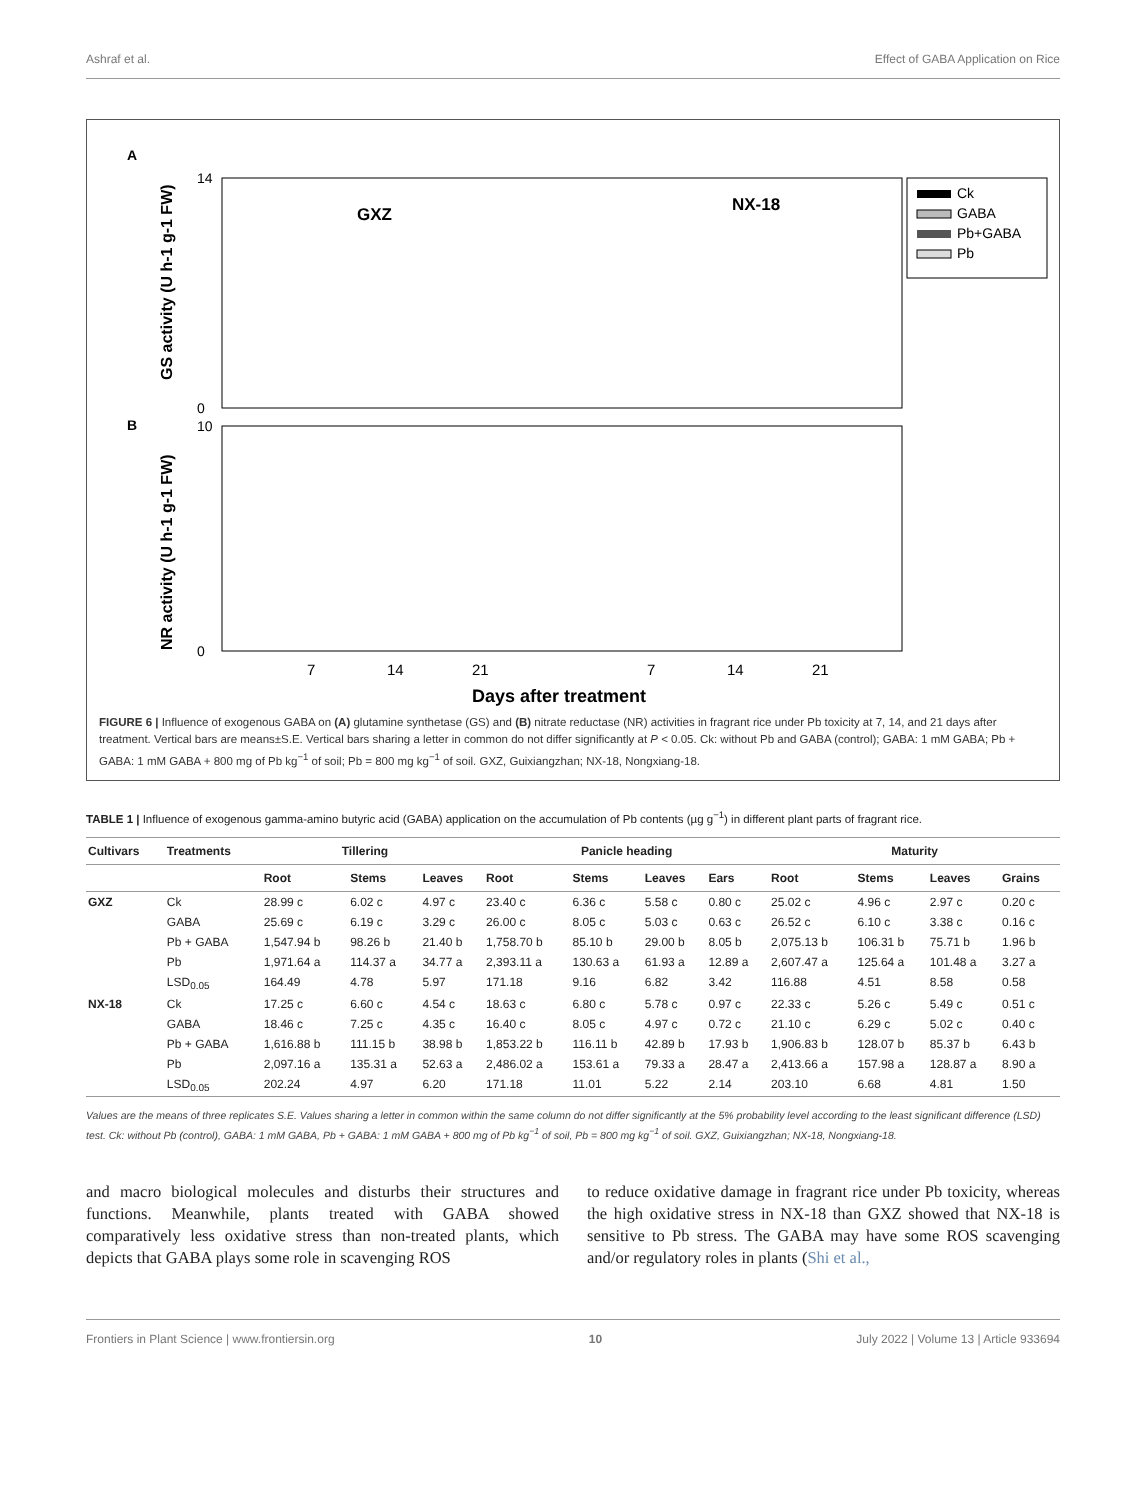Ashraf et al. Effect of GABA Application on Rice
A
B
GXZ
NX-18
0
14
0
10
GS activity (U h-1 g-1 FW)
NR activity (U h-1 g-1 FW)
Ck
GABA
Pb+GABA
Pb
7
14
21
7
14
21
Days after treatment
FIGURE 6 | Influence of exogenous GABA on (A) glutamine synthetase (GS) and (B) nitrate reductase (NR) activities in fragrant rice under Pb toxicity at 7, 14, and 21 days after treatment. Vertical bars are means±S.E. Vertical bars sharing a letter in common do not differ significantly at P < 0.05. Ck: without Pb and GABA (control); GABA: 1 mM GABA; Pb + GABA: 1 mM GABA + 800 mg of Pb kg<sup>−1</sup> of soil; Pb = 800 mg kg<sup>−1</sup> of soil. GXZ, Guixiangzhan; NX-18, Nongxiang-18.
TABLE 1 | Influence of exogenous gamma-amino butyric acid (GABA) application on the accumulation of Pb contents (µg g<sup>−1</sup>) in different plant parts of fragrant rice.
| Cultivars | Treatments | Tillering | | | Panicle heading | | | | Maturity | | | |
| --- | --- | --- | --- | --- | --- | --- | --- | --- | --- | --- | --- | --- |
| | | Root | Stems | Leaves | Root | Stems | Leaves | Ears | Root | Stems | Leaves | Grains |
| GXZ | Ck | 28.99 c | 6.02 c | 4.97 c | 23.40 c | 6.36 c | 5.58 c | 0.80 c | 25.02 c | 4.96 c | 2.97 c | 0.20 c |
| | GABA | 25.69 c | 6.19 c | 3.29 c | 26.00 c | 8.05 c | 5.03 c | 0.63 c | 26.52 c | 6.10 c | 3.38 c | 0.16 c |
| | Pb + GABA | 1,547.94 b | 98.26 b | 21.40 b | 1,758.70 b | 85.10 b | 29.00 b | 8.05 b | 2,075.13 b | 106.31 b | 75.71 b | 1.96 b |
| | Pb | 1,971.64 a | 114.37 a | 34.77 a | 2,393.11 a | 130.63 a | 61.93 a | 12.89 a | 2,607.47 a | 125.64 a | 101.48 a | 3.27 a |
| | LSD<sub>0.05</sub> | 164.49 | 4.78 | 5.97 | 171.18 | 9.16 | 6.82 | 3.42 | 116.88 | 4.51 | 8.58 | 0.58 |
| NX-18 | Ck | 17.25 c | 6.60 c | 4.54 c | 18.63 c | 6.80 c | 5.78 c | 0.97 c | 22.33 c | 5.26 c | 5.49 c | 0.51 c |
| | GABA | 18.46 c | 7.25 c | 4.35 c | 16.40 c | 8.05 c | 4.97 c | 0.72 c | 21.10 c | 6.29 c | 5.02 c | 0.40 c |
| | Pb + GABA | 1,616.88 b | 111.15 b | 38.98 b | 1,853.22 b | 116.11 b | 42.89 b | 17.93 b | 1,906.83 b | 128.07 b | 85.37 b | 6.43 b |
| | Pb | 2,097.16 a | 135.31 a | 52.63 a | 2,486.02 a | 153.61 a | 79.33 a | 28.47 a | 2,413.66 a | 157.98 a | 128.87 a | 8.90 a |
| | LSD<sub>0.05</sub> | 202.24 | 4.97 | 6.20 | 171.18 | 11.01 | 5.22 | 2.14 | 203.10 | 6.68 | 4.81 | 1.50 |
Values are the means of three replicates S.E. Values sharing a letter in common within the same column do not differ significantly at the 5% probability level according to the least significant difference (LSD) test. Ck: without Pb (control), GABA: 1 mM GABA, Pb + GABA: 1 mM GABA + 800 mg of Pb kg<sup>−1</sup> of soil, Pb = 800 mg kg<sup>−1</sup> of soil. GXZ, Guixiangzhan; NX-18, Nongxiang-18.
and macro biological molecules and disturbs their structures and functions. Meanwhile, plants treated with GABA showed comparatively less oxidative stress than non-treated plants, which depicts that GABA plays some role in scavenging ROS
to reduce oxidative damage in fragrant rice under Pb toxicity, whereas the high oxidative stress in NX-18 than GXZ showed that NX-18 is sensitive to Pb stress. The GABA may have some ROS scavenging and/or regulatory roles in plants (Shi et al.,
Frontiers in Plant Science | www.frontiersin.org 10 July 2022 | Volume 13 | Article 933694